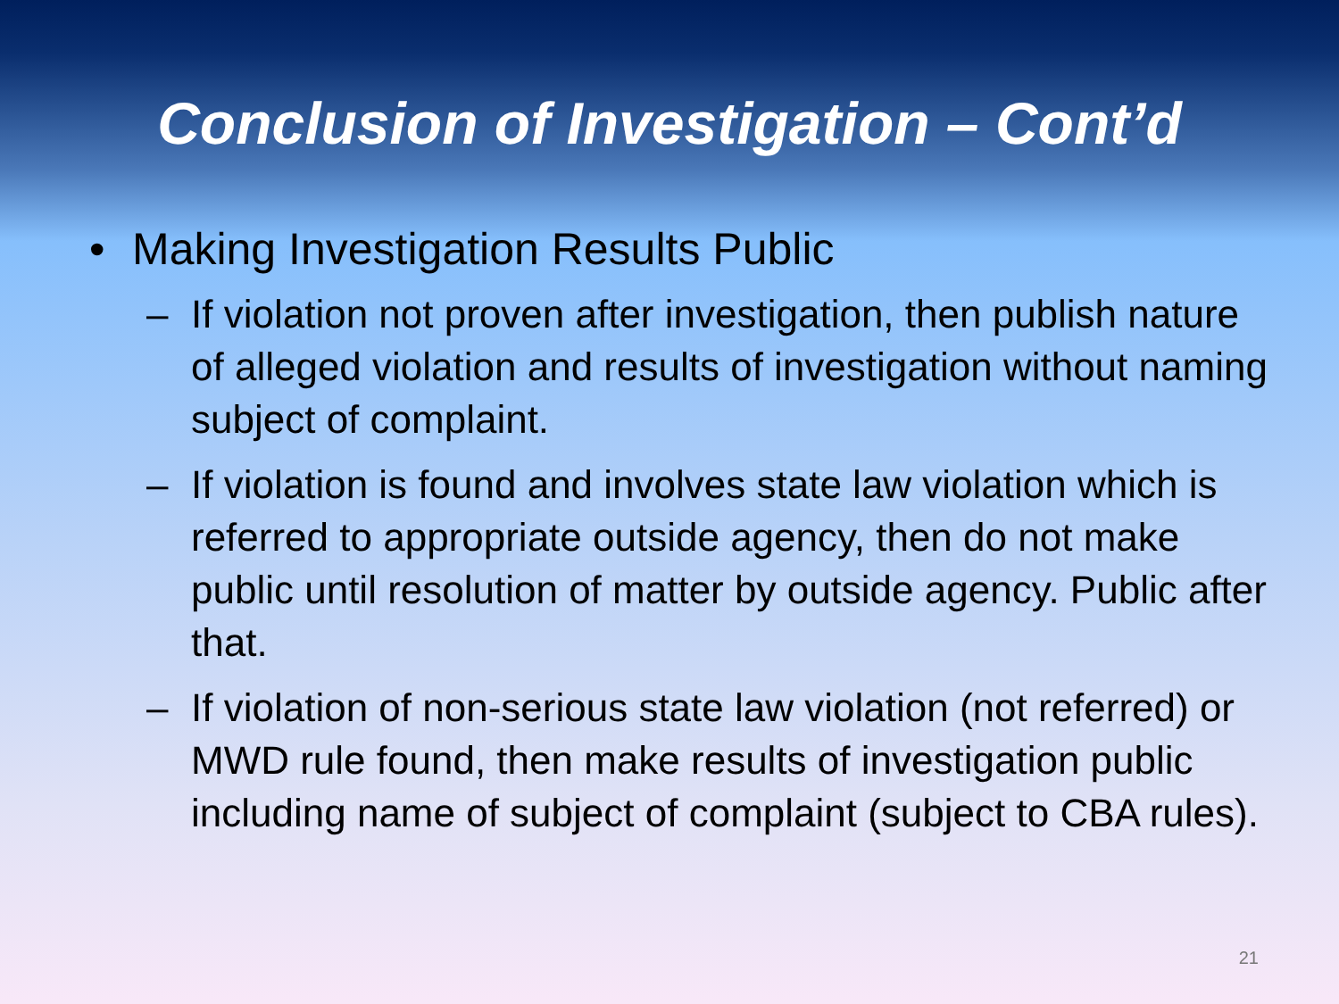Conclusion of Investigation – Cont’d
• Making Investigation Results Public
– If violation not proven after investigation, then publish nature of alleged violation and results of investigation without naming subject of complaint.
– If violation is found and involves state law violation which is referred to appropriate outside agency, then do not make public until resolution of matter by outside agency. Public after that.
– If violation of non-serious state law violation (not referred) or MWD rule found, then make results of investigation public including name of subject of complaint (subject to CBA rules).
21